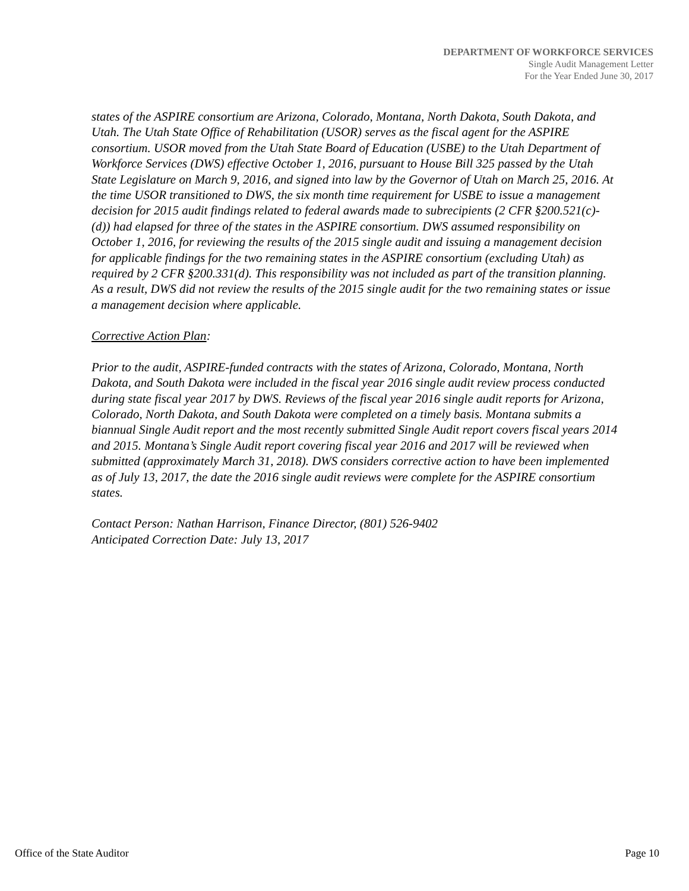DEPARTMENT OF WORKFORCE SERVICES
Single Audit Management Letter
For the Year Ended June 30, 2017
states of the ASPIRE consortium are Arizona, Colorado, Montana, North Dakota, South Dakota, and Utah. The Utah State Office of Rehabilitation (USOR) serves as the fiscal agent for the ASPIRE consortium. USOR moved from the Utah State Board of Education (USBE) to the Utah Department of Workforce Services (DWS) effective October 1, 2016, pursuant to House Bill 325 passed by the Utah State Legislature on March 9, 2016, and signed into law by the Governor of Utah on March 25, 2016. At the time USOR transitioned to DWS, the six month time requirement for USBE to issue a management decision for 2015 audit findings related to federal awards made to subrecipients (2 CFR §200.521(c)-(d)) had elapsed for three of the states in the ASPIRE consortium. DWS assumed responsibility on October 1, 2016, for reviewing the results of the 2015 single audit and issuing a management decision for applicable findings for the two remaining states in the ASPIRE consortium (excluding Utah) as required by 2 CFR §200.331(d). This responsibility was not included as part of the transition planning. As a result, DWS did not review the results of the 2015 single audit for the two remaining states or issue a management decision where applicable.
Corrective Action Plan:
Prior to the audit, ASPIRE-funded contracts with the states of Arizona, Colorado, Montana, North Dakota, and South Dakota were included in the fiscal year 2016 single audit review process conducted during state fiscal year 2017 by DWS. Reviews of the fiscal year 2016 single audit reports for Arizona, Colorado, North Dakota, and South Dakota were completed on a timely basis. Montana submits a biannual Single Audit report and the most recently submitted Single Audit report covers fiscal years 2014 and 2015. Montana’s Single Audit report covering fiscal year 2016 and 2017 will be reviewed when submitted (approximately March 31, 2018). DWS considers corrective action to have been implemented as of July 13, 2017, the date the 2016 single audit reviews were complete for the ASPIRE consortium states.
Contact Person: Nathan Harrison, Finance Director, (801) 526-9402
Anticipated Correction Date: July 13, 2017
Office of the State Auditor Page 10